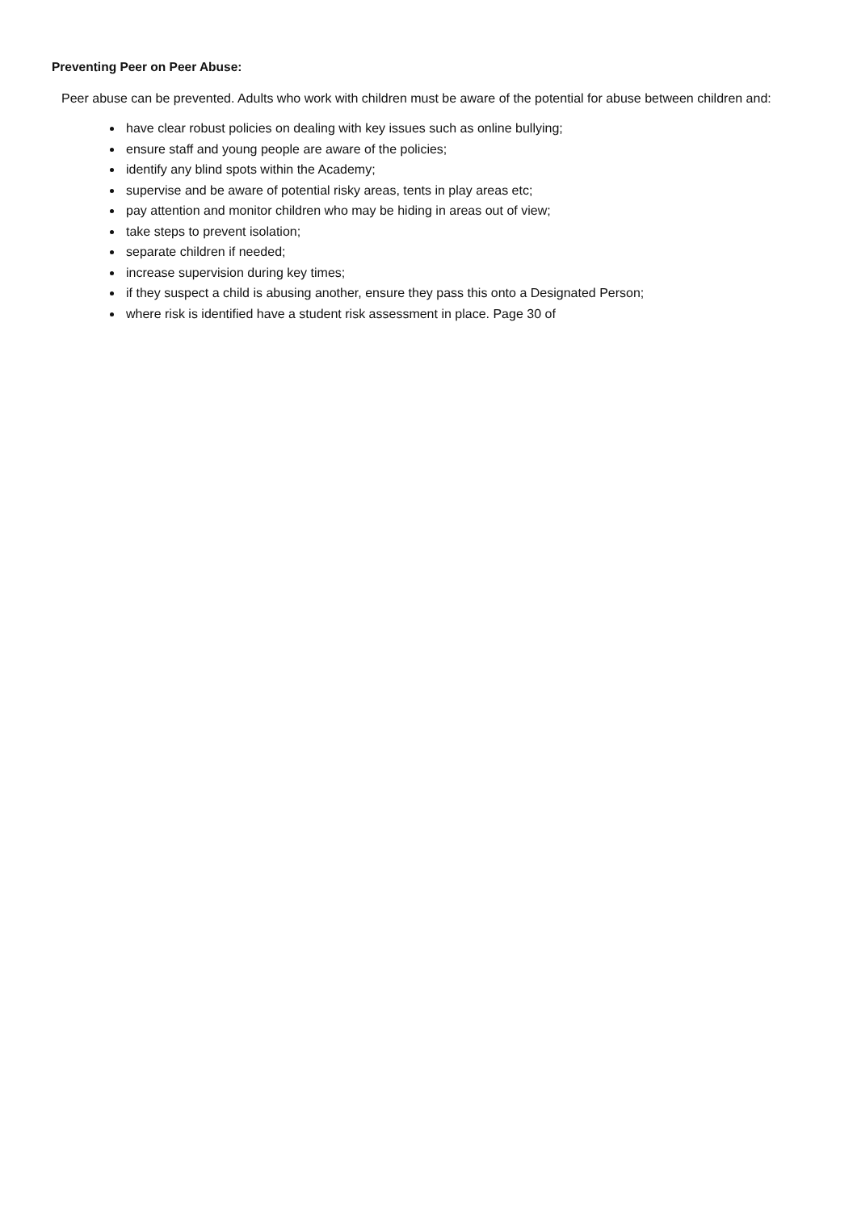Preventing Peer on Peer Abuse:
Peer abuse can be prevented. Adults who work with children must be aware of the potential for abuse between children and:
have clear robust policies on dealing with key issues such as online bullying;
ensure staff and young people are aware of the policies;
identify any blind spots within the Academy;
supervise and be aware of potential risky areas, tents in play areas etc;
pay attention and monitor children who may be hiding in areas out of view;
take steps to prevent isolation;
separate children if needed;
increase supervision during key times;
if they suspect a child is abusing another, ensure they pass this onto a Designated Person;
where risk is identified have a student risk assessment in place. Page 30 of